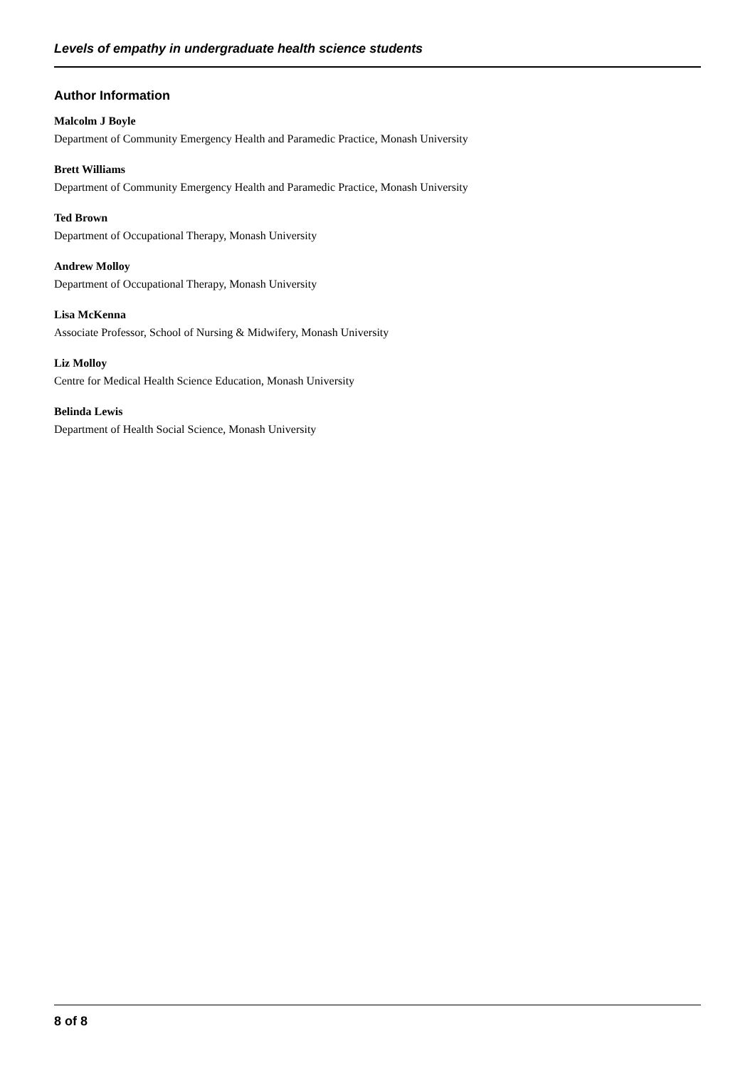Levels of empathy in undergraduate health science students
Author Information
Malcolm J Boyle
Department of Community Emergency Health and Paramedic Practice, Monash University
Brett Williams
Department of Community Emergency Health and Paramedic Practice, Monash University
Ted Brown
Department of Occupational Therapy, Monash University
Andrew Molloy
Department of Occupational Therapy, Monash University
Lisa McKenna
Associate Professor, School of Nursing & Midwifery, Monash University
Liz Molloy
Centre for Medical Health Science Education, Monash University
Belinda Lewis
Department of Health Social Science, Monash University
8 of 8